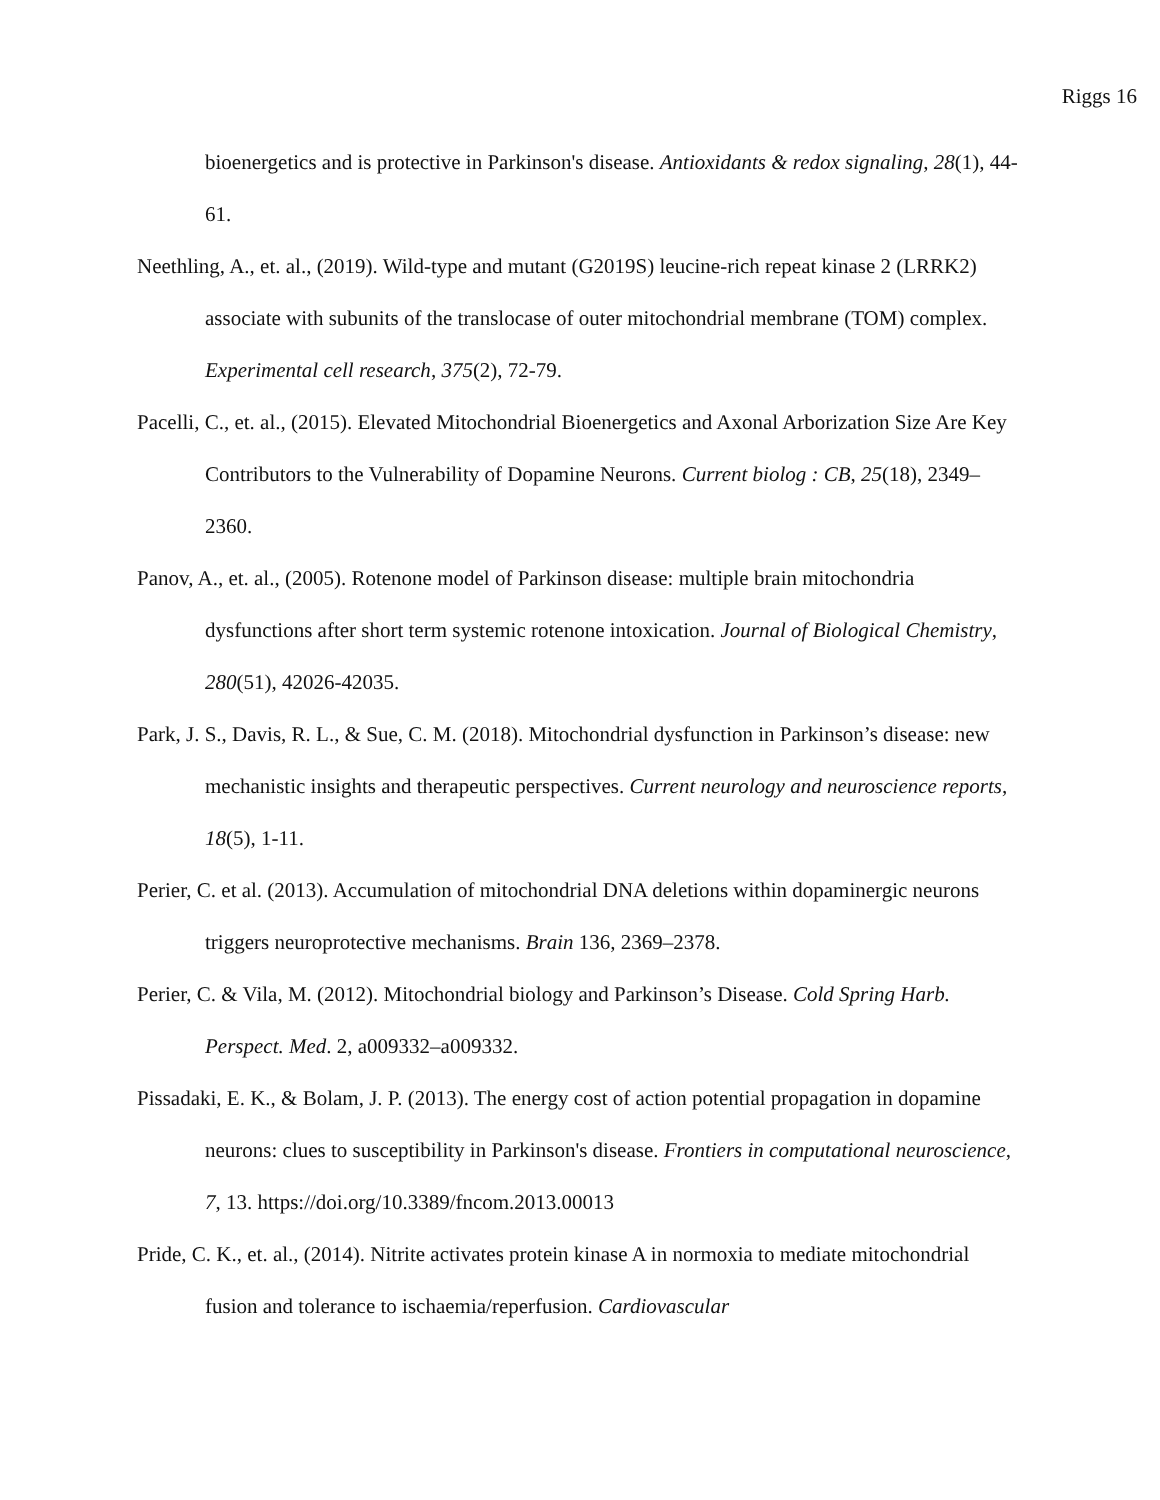Riggs 16
bioenergetics and is protective in Parkinson's disease. Antioxidants & redox signaling, 28(1), 44-61.
Neethling, A., et. al., (2019). Wild-type and mutant (G2019S) leucine-rich repeat kinase 2 (LRRK2) associate with subunits of the translocase of outer mitochondrial membrane (TOM) complex. Experimental cell research, 375(2), 72-79.
Pacelli, C., et. al., (2015). Elevated Mitochondrial Bioenergetics and Axonal Arborization Size Are Key Contributors to the Vulnerability of Dopamine Neurons. Current biolog : CB, 25(18), 2349–2360.
Panov, A., et. al., (2005). Rotenone model of Parkinson disease: multiple brain mitochondria dysfunctions after short term systemic rotenone intoxication. Journal of Biological Chemistry, 280(51), 42026-42035.
Park, J. S., Davis, R. L., & Sue, C. M. (2018). Mitochondrial dysfunction in Parkinson’s disease: new mechanistic insights and therapeutic perspectives. Current neurology and neuroscience reports, 18(5), 1-11.
Perier, C. et al. (2013). Accumulation of mitochondrial DNA deletions within dopaminergic neurons triggers neuroprotective mechanisms. Brain 136, 2369–2378.
Perier, C. & Vila, M. (2012). Mitochondrial biology and Parkinson’s Disease. Cold Spring Harb. Perspect. Med. 2, a009332–a009332.
Pissadaki, E. K., & Bolam, J. P. (2013). The energy cost of action potential propagation in dopamine neurons: clues to susceptibility in Parkinson's disease. Frontiers in computational neuroscience, 7, 13. https://doi.org/10.3389/fncom.2013.00013
Pride, C. K., et. al., (2014). Nitrite activates protein kinase A in normoxia to mediate mitochondrial fusion and tolerance to ischaemia/reperfusion. Cardiovascular